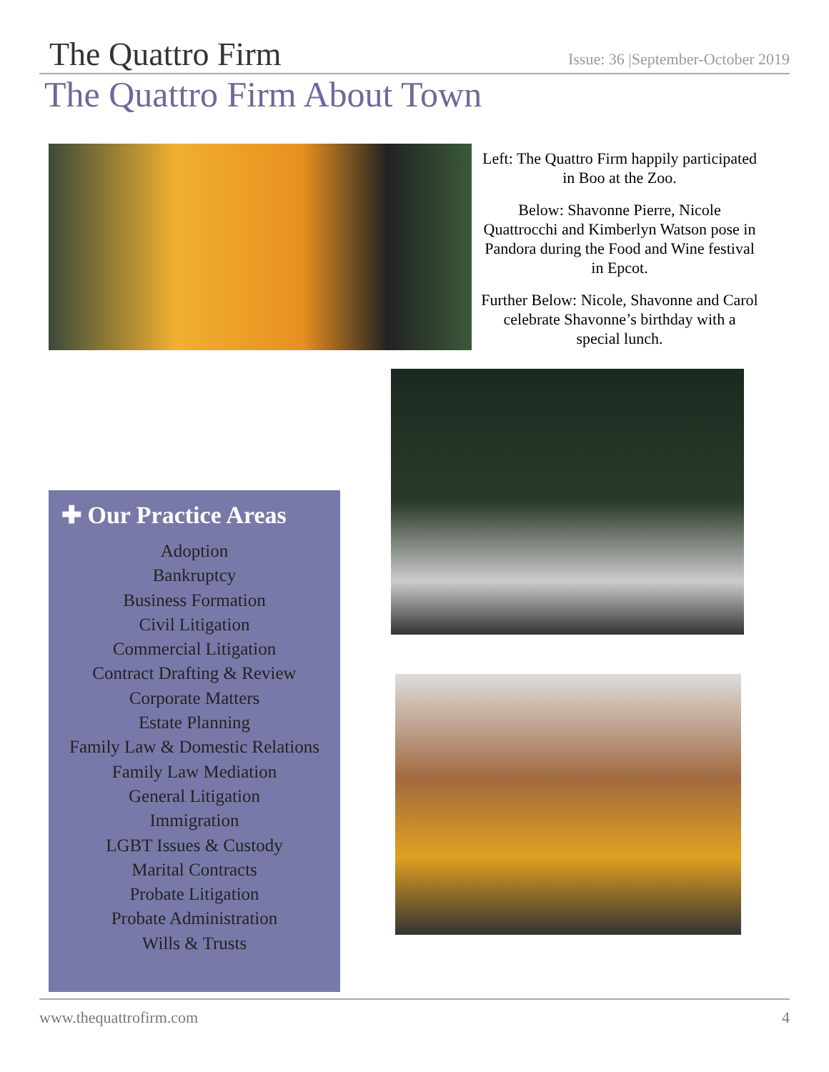The Quattro Firm
Issue: 36 |September-October 2019
The Quattro Firm About Town
Left: The Quattro Firm happily participated in Boo at the Zoo.
Below: Shavonne Pierre, Nicole Quattrocchi and Kimberlyn Watson pose in Pandora during the Food and Wine festival in Epcot.
Further Below: Nicole, Shavonne and Carol celebrate Shavonne’s birthday with a special lunch.
✚ Our Practice Areas
Adoption
Bankruptcy
Business Formation
Civil Litigation
Commercial Litigation
Contract Drafting & Review
Corporate Matters
Estate Planning
Family Law & Domestic Relations
Family Law Mediation
General Litigation
Immigration
LGBT Issues & Custody
Marital Contracts
Probate Litigation
Probate Administration
Wills & Trusts
www.thequattrofirm.com 4